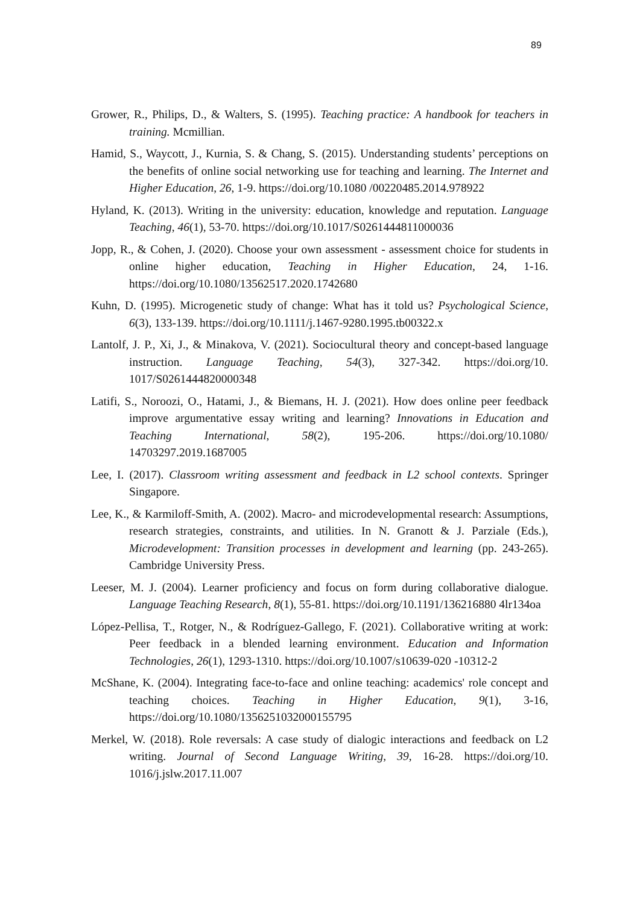89
Grower, R., Philips, D., & Walters, S. (1995). Teaching practice: A handbook for teachers in training. Mcmillian.
Hamid, S., Waycott, J., Kurnia, S. & Chang, S. (2015). Understanding students’ perceptions on the benefits of online social networking use for teaching and learning. The Internet and Higher Education, 26, 1-9. https://doi.org/10.1080 /00220485.2014.978922
Hyland, K. (2013). Writing in the university: education, knowledge and reputation. Language Teaching, 46(1), 53-70. https://doi.org/10.1017/S0261444811000036
Jopp, R., & Cohen, J. (2020). Choose your own assessment - assessment choice for students in online higher education, Teaching in Higher Education, 24, 1-16. https://doi.org/10.1080/13562517.2020.1742680
Kuhn, D. (1995). Microgenetic study of change: What has it told us? Psychological Science, 6(3), 133-139. https://doi.org/10.1111/j.1467-9280.1995.tb00322.x
Lantolf, J. P., Xi, J., & Minakova, V. (2021). Sociocultural theory and concept-based language instruction. Language Teaching, 54(3), 327-342. https://doi.org/10. 1017/S0261444820000348
Latifi, S., Noroozi, O., Hatami, J., & Biemans, H. J. (2021). How does online peer feedback improve argumentative essay writing and learning? Innovations in Education and Teaching International, 58(2), 195-206. https://doi.org/10.1080/ 14703297.2019.1687005
Lee, I. (2017). Classroom writing assessment and feedback in L2 school contexts. Springer Singapore.
Lee, K., & Karmiloff-Smith, A. (2002). Macro- and microdevelopmental research: Assumptions, research strategies, constraints, and utilities. In N. Granott & J. Parziale (Eds.), Microdevelopment: Transition processes in development and learning (pp. 243-265). Cambridge University Press.
Leeser, M. J. (2004). Learner proficiency and focus on form during collaborative dialogue. Language Teaching Research, 8(1), 55-81. https://doi.org/10.1191/136216880 4lr134oa
López-Pellisa, T., Rotger, N., & Rodríguez-Gallego, F. (2021). Collaborative writing at work: Peer feedback in a blended learning environment. Education and Information Technologies, 26(1), 1293-1310. https://doi.org/10.1007/s10639-020 -10312-2
McShane, K. (2004). Integrating face-to-face and online teaching: academics' role concept and teaching choices. Teaching in Higher Education, 9(1), 3-16, https://doi.org/10.1080/1356251032000155795
Merkel, W. (2018). Role reversals: A case study of dialogic interactions and feedback on L2 writing. Journal of Second Language Writing, 39, 16-28. https://doi.org/10. 1016/j.jslw.2017.11.007